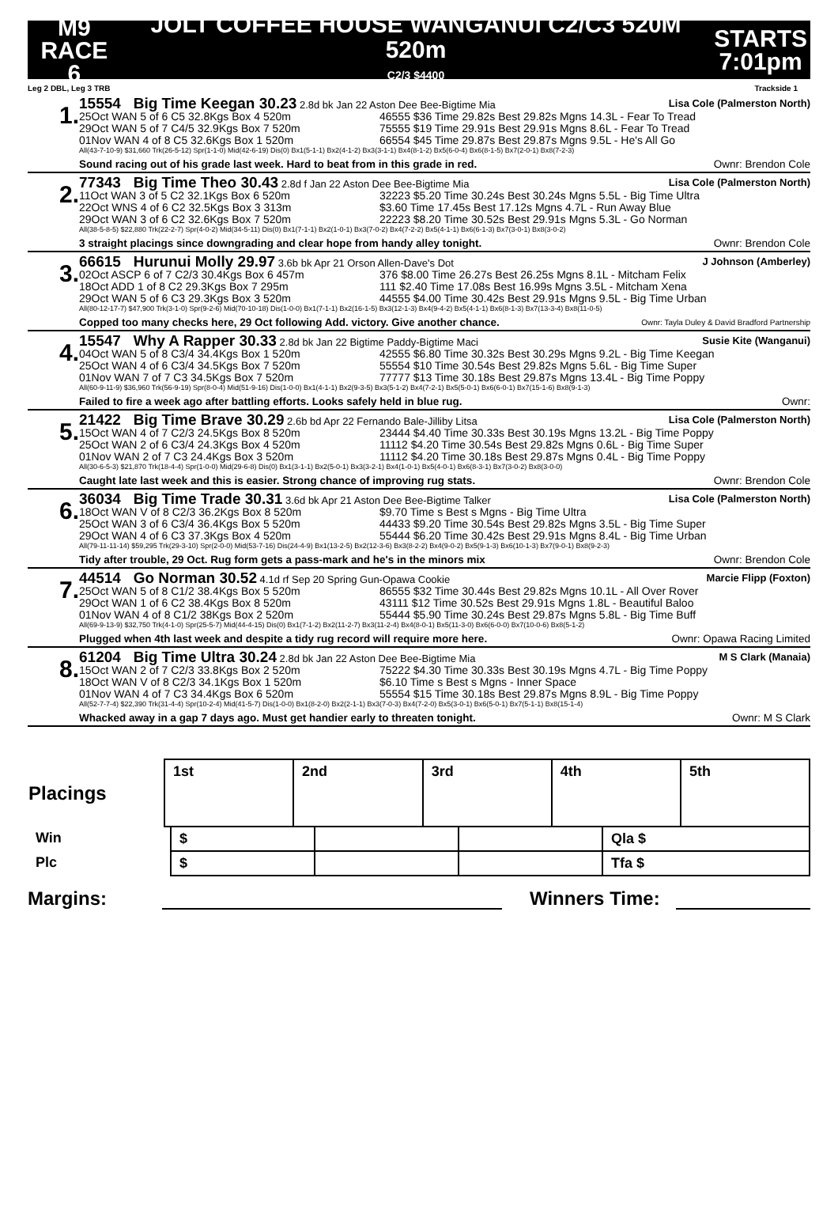M9
RACE 6
JOLT COFFEE HOUSE WANGANUI C2/C3 520M 520m
C2/3 $4400
STARTS
7:01pm
Leg 2 DBL, Leg 3 TRB Trackside 1
1.
15554 Big Time Keegan 30.23 2.8d bk Jan 22 Aston Dee Bee-Bigtime Mia Lisa Cole (Palmerston North)
25Oct WAN 5 of 6 C5 32.8Kgs Box 4 520m 46555 $36 Time 29.82s Best 29.82s Mgns 14.3L - Fear To Tread
29Oct WAN 5 of 7 C4/5 32.9Kgs Box 7 520m 75555 $19 Time 29.91s Best 29.91s Mgns 8.6L - Fear To Tread
01Nov WAN 4 of 8 C5 32.6Kgs Box 1 520m 66554 $45 Time 29.87s Best 29.87s Mgns 9.5L - He's All Go
All(43-7-10-9) $31,660 Trk(26-5-12) Spr(1-1-0) Mid(42-6-19) Dis(0) Bx1(5-1-1) Bx2(4-1-2) Bx3(3-1-1) Bx4(8-1-2) Bx5(6-0-4) Bx6(8-1-5) Bx7(2-0-1) Bx8(7-2-3)
Sound racing out of his grade last week. Hard to beat from in this grade in red. Ownr: Brendon Cole
2.
77343 Big Time Theo 30.43 2.8d f Jan 22 Aston Dee Bee-Bigtime Mia Lisa Cole (Palmerston North)
11Oct WAN 3 of 5 C2 32.1Kgs Box 6 520m 32223 $5.20 Time 30.24s Best 30.24s Mgns 5.5L - Big Time Ultra
22Oct WNS 4 of 6 C2 32.5Kgs Box 3 313m $3.60 Time 17.45s Best 17.12s Mgns 4.7L - Run Away Blue
29Oct WAN 3 of 6 C2 32.6Kgs Box 7 520m 22223 $8.20 Time 30.52s Best 29.91s Mgns 5.3L - Go Norman
All(38-5-8-5) $22,880 Trk(22-2-7) Spr(4-0-2) Mid(34-5-11) Dis(0) Bx1(7-1-1) Bx2(1-0-1) Bx3(7-0-2) Bx4(7-2-2) Bx5(4-1-1) Bx6(6-1-3) Bx7(3-0-1) Bx8(3-0-2)
3 straight placings since downgrading and clear hope from handy alley tonight. Ownr: Brendon Cole
3.
66615 Hurunui Molly 29.97 3.6b bk Apr 21 Orson Allen-Dave's Dot J Johnson (Amberley)
02Oct ASCP 6 of 7 C2/3 30.4Kgs Box 6 457m 376 $8.00 Time 26.27s Best 26.25s Mgns 8.1L - Mitcham Felix
18Oct ADD 1 of 8 C2 29.3Kgs Box 7 295m 111 $2.40 Time 17.08s Best 16.99s Mgns 3.5L - Mitcham Xena
29Oct WAN 5 of 6 C3 29.3Kgs Box 3 520m 44555 $4.00 Time 30.42s Best 29.91s Mgns 9.5L - Big Time Urban
All(80-12-17-7) $47,900 Trk(3-1-0) Spr(9-2-6) Mid(70-10-18) Dis(1-0-0) Bx1(7-1-1) Bx2(16-1-5) Bx3(12-1-3) Bx4(9-4-2) Bx5(4-1-1) Bx6(8-1-3) Bx7(13-3-4) Bx8(11-0-5)
Copped too many checks here, 29 Oct following Add. victory. Give another chance. Ownr: Tayla Duley & David Bradford Partnership
4.
15547 Why A Rapper 30.33 2.8d bk Jan 22 Bigtime Paddy-Bigtime Maci Susie Kite (Wanganui)
04Oct WAN 5 of 8 C3/4 34.4Kgs Box 1 520m 42555 $6.80 Time 30.32s Best 30.29s Mgns 9.2L - Big Time Keegan
25Oct WAN 4 of 6 C3/4 34.5Kgs Box 7 520m 55554 $10 Time 30.54s Best 29.82s Mgns 5.6L - Big Time Super
01Nov WAN 7 of 7 C3 34.5Kgs Box 7 520m 77777 $13 Time 30.18s Best 29.87s Mgns 13.4L - Big Time Poppy
All(60-9-11-9) $36,960 Trk(56-9-19) Spr(8-0-4) Mid(51-9-16) Dis(1-0-0) Bx1(4-1-1) Bx2(9-3-5) Bx3(5-1-2) Bx4(7-2-1) Bx5(5-0-1) Bx6(6-0-1) Bx7(15-1-6) Bx8(9-1-3)
Failed to fire a week ago after battling efforts. Looks safely held in blue rug. Ownr:
5.
21422 Big Time Brave 30.29 2.6b bd Apr 22 Fernando Bale-Jilliby Litsa Lisa Cole (Palmerston North)
15Oct WAN 4 of 7 C2/3 24.5Kgs Box 8 520m 23444 $4.40 Time 30.33s Best 30.19s Mgns 13.2L - Big Time Poppy
25Oct WAN 2 of 6 C3/4 24.3Kgs Box 4 520m 11112 $4.20 Time 30.54s Best 29.82s Mgns 0.6L - Big Time Super
01Nov WAN 2 of 7 C3 24.4Kgs Box 3 520m 11112 $4.20 Time 30.18s Best 29.87s Mgns 0.4L - Big Time Poppy
All(30-6-5-3) $21,870 Trk(18-4-4) Spr(1-0-0) Mid(29-6-8) Dis(0) Bx1(3-1-1) Bx2(5-0-1) Bx3(3-2-1) Bx4(1-0-1) Bx5(4-0-1) Bx6(8-3-1) Bx7(3-0-2) Bx8(3-0-0)
Caught late last week and this is easier. Strong chance of improving rug stats. Ownr: Brendon Cole
6.
36034 Big Time Trade 30.31 3.6d bk Apr 21 Aston Dee Bee-Bigtime Talker Lisa Cole (Palmerston North)
18Oct WAN V of 8 C2/3 36.2Kgs Box 8 520m $9.70 Time s Best s Mgns - Big Time Ultra
25Oct WAN 3 of 6 C3/4 36.4Kgs Box 5 520m 44433 $9.20 Time 30.54s Best 29.82s Mgns 3.5L - Big Time Super
29Oct WAN 4 of 6 C3 37.3Kgs Box 4 520m 55444 $6.20 Time 30.42s Best 29.91s Mgns 8.4L - Big Time Urban
All(79-11-11-14) $59,295 Trk(29-3-10) Spr(2-0-0) Mid(53-7-16) Dis(24-4-9) Bx1(13-2-5) Bx2(12-3-6) Bx3(8-2-2) Bx4(9-0-2) Bx5(9-1-3) Bx6(10-1-3) Bx7(9-0-1) Bx8(9-2-3)
Tidy after trouble, 29 Oct. Rug form gets a pass-mark and he's in the minors mix Ownr: Brendon Cole
7.
44514 Go Norman 30.52 4.1d rf Sep 20 Spring Gun-Opawa Cookie Marcie Flipp (Foxton)
25Oct WAN 5 of 8 C1/2 38.4Kgs Box 5 520m 86555 $32 Time 30.44s Best 29.82s Mgns 10.1L - All Over Rover
29Oct WAN 1 of 6 C2 38.4Kgs Box 8 520m 43111 $12 Time 30.52s Best 29.91s Mgns 1.8L - Beautiful Baloo
01Nov WAN 4 of 8 C1/2 38Kgs Box 2 520m 55444 $5.90 Time 30.24s Best 29.87s Mgns 5.8L - Big Time Buff
All(69-9-13-9) $32,750 Trk(4-1-0) Spr(25-5-7) Mid(44-4-15) Dis(0) Bx1(7-1-2) Bx2(11-2-7) Bx3(11-2-4) Bx4(8-0-1) Bx5(11-3-0) Bx6(6-0-0) Bx7(10-0-6) Bx8(5-1-2)
Plugged when 4th last week and despite a tidy rug record will require more here. Ownr: Opawa Racing Limited
8.
61204 Big Time Ultra 30.24 2.8d bk Jan 22 Aston Dee Bee-Bigtime Mia M S Clark (Manaia)
15Oct WAN 2 of 7 C2/3 33.8Kgs Box 2 520m 75222 $4.30 Time 30.33s Best 30.19s Mgns 4.7L - Big Time Poppy
18Oct WAN V of 8 C2/3 34.1Kgs Box 1 520m $6.10 Time s Best s Mgns - Inner Space
01Nov WAN 4 of 7 C3 34.4Kgs Box 6 520m 55554 $15 Time 30.18s Best 29.87s Mgns 8.9L - Big Time Poppy
All(52-7-7-4) $22,390 Trk(31-4-4) Spr(10-2-4) Mid(41-5-7) Dis(1-0-0) Bx1(8-2-0) Bx2(2-1-1) Bx3(7-0-3) Bx4(7-2-0) Bx5(3-0-1) Bx6(5-0-1) Bx7(5-1-1) Bx8(15-1-4)
Whacked away in a gap 7 days ago. Must get handier early to threaten tonight. Ownr: M S Clark
| Placings | / 1st / 2nd / 3rd / 4th / 5th / |
| Win | $ | | | Qla $ |
| Plc | $ | | | Tfa $ |
Margins: Winners Time: